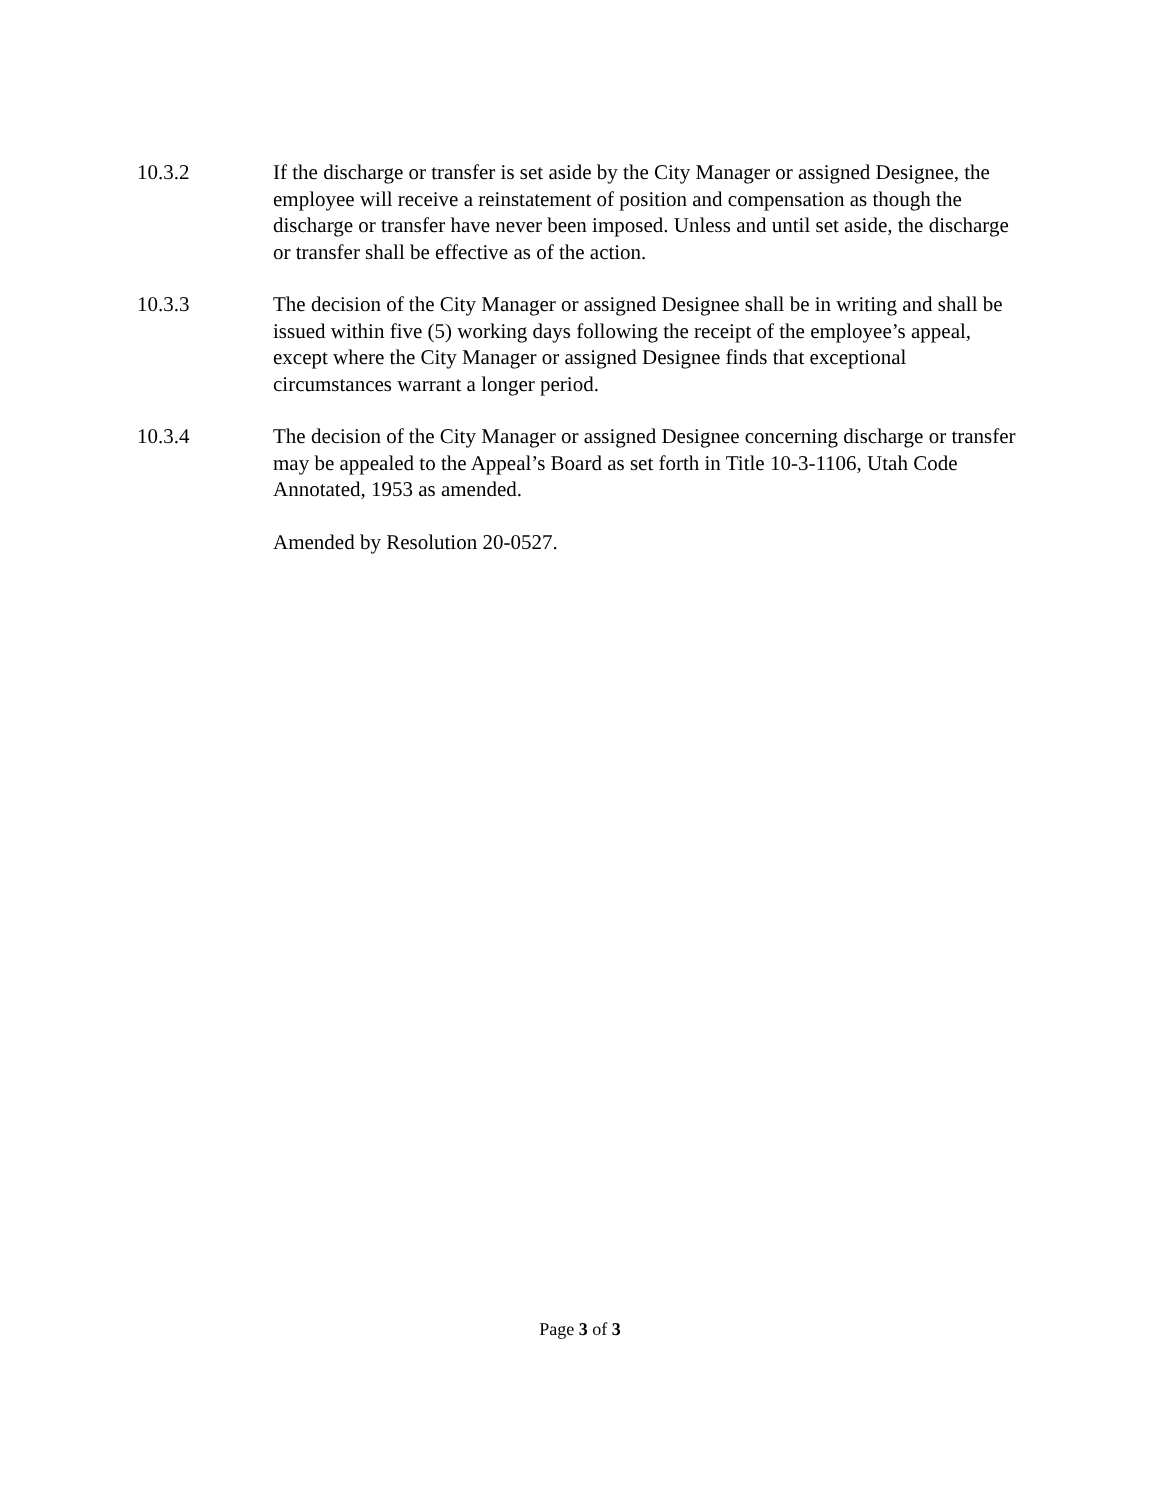10.3.2 If the discharge or transfer is set aside by the City Manager or assigned Designee, the employee will receive a reinstatement of position and compensation as though the discharge or transfer have never been imposed. Unless and until set aside, the discharge or transfer shall be effective as of the action.
10.3.3 The decision of the City Manager or assigned Designee shall be in writing and shall be issued within five (5) working days following the receipt of the employee’s appeal, except where the City Manager or assigned Designee finds that exceptional circumstances warrant a longer period.
10.3.4 The decision of the City Manager or assigned Designee concerning discharge or transfer may be appealed to the Appeal’s Board as set forth in Title 10-3-1106, Utah Code Annotated, 1953 as amended.
Amended by Resolution 20-0527.
Page 3 of 3